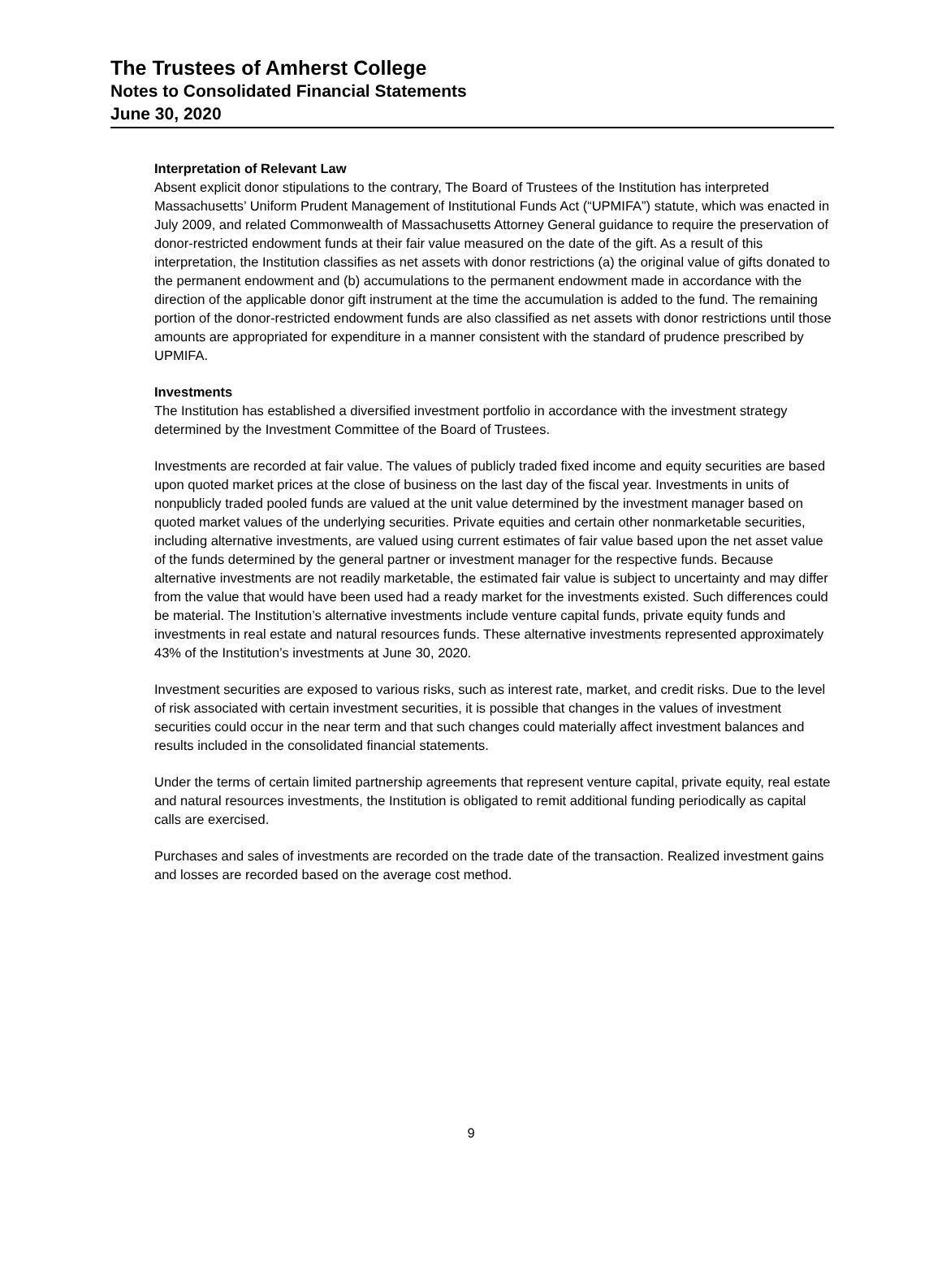The Trustees of Amherst College
Notes to Consolidated Financial Statements
June 30, 2020
Interpretation of Relevant Law
Absent explicit donor stipulations to the contrary, The Board of Trustees of the Institution has interpreted Massachusetts’ Uniform Prudent Management of Institutional Funds Act (“UPMIFA”) statute, which was enacted in July 2009, and related Commonwealth of Massachusetts Attorney General guidance to require the preservation of donor-restricted endowment funds at their fair value measured on the date of the gift. As a result of this interpretation, the Institution classifies as net assets with donor restrictions (a) the original value of gifts donated to the permanent endowment and (b) accumulations to the permanent endowment made in accordance with the direction of the applicable donor gift instrument at the time the accumulation is added to the fund. The remaining portion of the donor-restricted endowment funds are also classified as net assets with donor restrictions until those amounts are appropriated for expenditure in a manner consistent with the standard of prudence prescribed by UPMIFA.
Investments
The Institution has established a diversified investment portfolio in accordance with the investment strategy determined by the Investment Committee of the Board of Trustees.
Investments are recorded at fair value. The values of publicly traded fixed income and equity securities are based upon quoted market prices at the close of business on the last day of the fiscal year. Investments in units of nonpublicly traded pooled funds are valued at the unit value determined by the investment manager based on quoted market values of the underlying securities. Private equities and certain other nonmarketable securities, including alternative investments, are valued using current estimates of fair value based upon the net asset value of the funds determined by the general partner or investment manager for the respective funds. Because alternative investments are not readily marketable, the estimated fair value is subject to uncertainty and may differ from the value that would have been used had a ready market for the investments existed. Such differences could be material. The Institution’s alternative investments include venture capital funds, private equity funds and investments in real estate and natural resources funds. These alternative investments represented approximately 43% of the Institution’s investments at June 30, 2020.
Investment securities are exposed to various risks, such as interest rate, market, and credit risks. Due to the level of risk associated with certain investment securities, it is possible that changes in the values of investment securities could occur in the near term and that such changes could materially affect investment balances and results included in the consolidated financial statements.
Under the terms of certain limited partnership agreements that represent venture capital, private equity, real estate and natural resources investments, the Institution is obligated to remit additional funding periodically as capital calls are exercised.
Purchases and sales of investments are recorded on the trade date of the transaction. Realized investment gains and losses are recorded based on the average cost method.
9